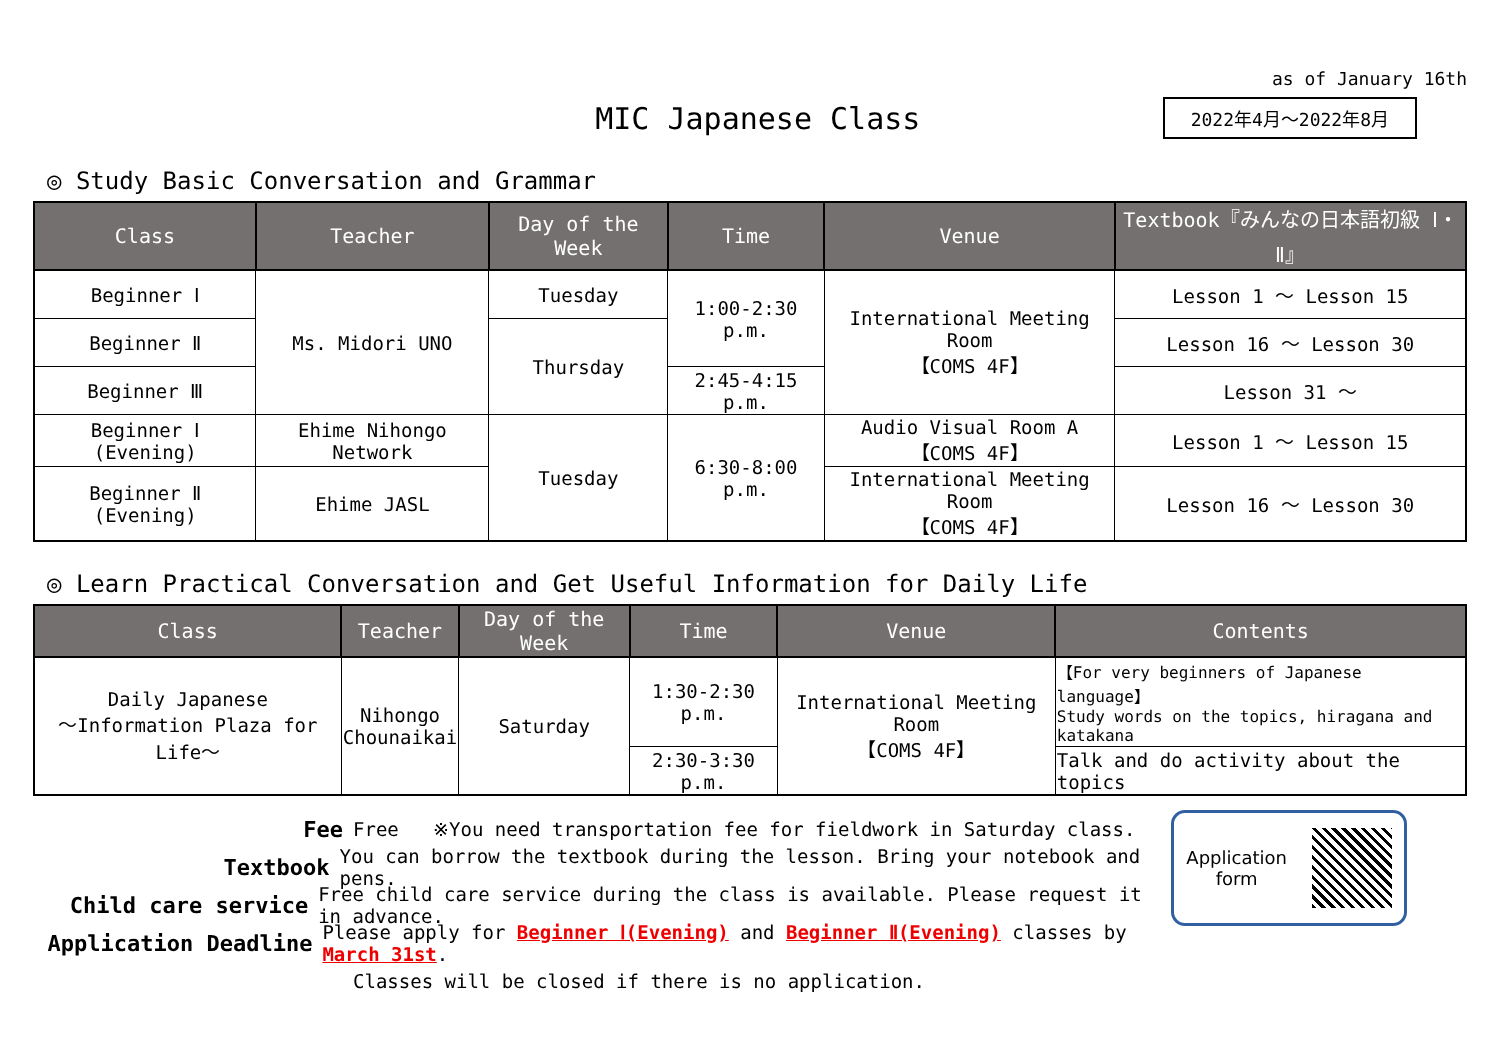as of January 16th
MIC Japanese Class
2022年4月～2022年8月
◎ Study Basic Conversation and Grammar
| Class | Teacher | Day of the Week | Time | Venue | Textbook『みんなの日本語初級 Ⅰ・Ⅱ』 |
| --- | --- | --- | --- | --- | --- |
| Beginner Ⅰ | Ms. Midori UNO | Tuesday | 1:00-2:30 p.m. | International Meeting Room 【COMS 4F】 | Lesson 1 ～ Lesson 15 |
| Beginner Ⅱ | | Thursday | | | Lesson 16 ～ Lesson 30 |
| Beginner Ⅲ | | | 2:45-4:15 p.m. | | Lesson 31 ～ |
| Beginner Ⅰ (Evening) | Ehime Nihongo Network | Tuesday | 6:30-8:00 p.m. | Audio Visual Room A 【COMS 4F】 | Lesson 1 ～ Lesson 15 |
| Beginner Ⅱ (Evening) | Ehime JASL | | | International Meeting Room 【COMS 4F】 | Lesson 16 ～ Lesson 30 |
◎ Learn Practical Conversation and Get Useful Information for Daily Life
| Class | Teacher | Day of the Week | Time | Venue | Contents |
| --- | --- | --- | --- | --- | --- |
| Daily Japanese ～Information Plaza for Life～ | Nihongo Chounaikai | Saturday | 1:30-2:30 p.m. | International Meeting Room 【COMS 4F】 | 【For very beginners of Japanese language】 Study words on the topics, hiragana and katakana |
| | | | 2:30-3:30 p.m. | | Talk and do activity about the topics |
Fee Free ※You need transportation fee for fieldwork in Saturday class.
Textbook You can borrow the textbook during the lesson. Bring your notebook and pens.
Child care service Free child care service during the class is available. Please request it in advance.
Application Deadline Please apply for Beginner Ⅰ(Evening) and Beginner Ⅱ(Evening) classes by March 31st.
Classes will be closed if there is no application.
Application
form